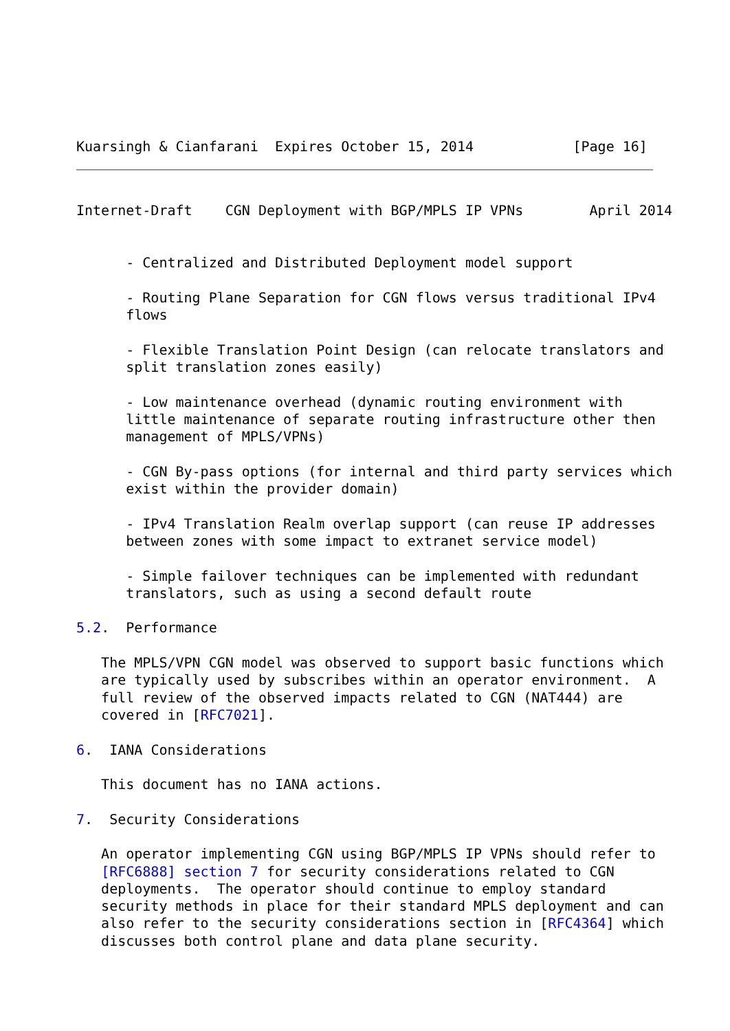Kuarsingh & Cianfarani  Expires October 15, 2014            [Page 16]
Internet-Draft    CGN Deployment with BGP/MPLS IP VPNs        April 2014


      - Centralized and Distributed Deployment model support

      - Routing Plane Separation for CGN flows versus traditional IPv4
      flows

      - Flexible Translation Point Design (can relocate translators and
      split translation zones easily)

      - Low maintenance overhead (dynamic routing environment with
      little maintenance of separate routing infrastructure other then
      management of MPLS/VPNs)

      - CGN By-pass options (for internal and third party services which
      exist within the provider domain)

      - IPv4 Translation Realm overlap support (can reuse IP addresses
      between zones with some impact to extranet service model)

      - Simple failover techniques can be implemented with redundant
      translators, such as using a second default route

5.2.  Performance

   The MPLS/VPN CGN model was observed to support basic functions which
   are typically used by subscribes within an operator environment.  A
   full review of the observed impacts related to CGN (NAT444) are
   covered in [RFC7021].

6.  IANA Considerations

   This document has no IANA actions.

7.  Security Considerations

   An operator implementing CGN using BGP/MPLS IP VPNs should refer to
   [RFC6888] section 7 for security considerations related to CGN
   deployments.  The operator should continue to employ standard
   security methods in place for their standard MPLS deployment and can
   also refer to the security considerations section in [RFC4364] which
   discusses both control plane and data plane security.